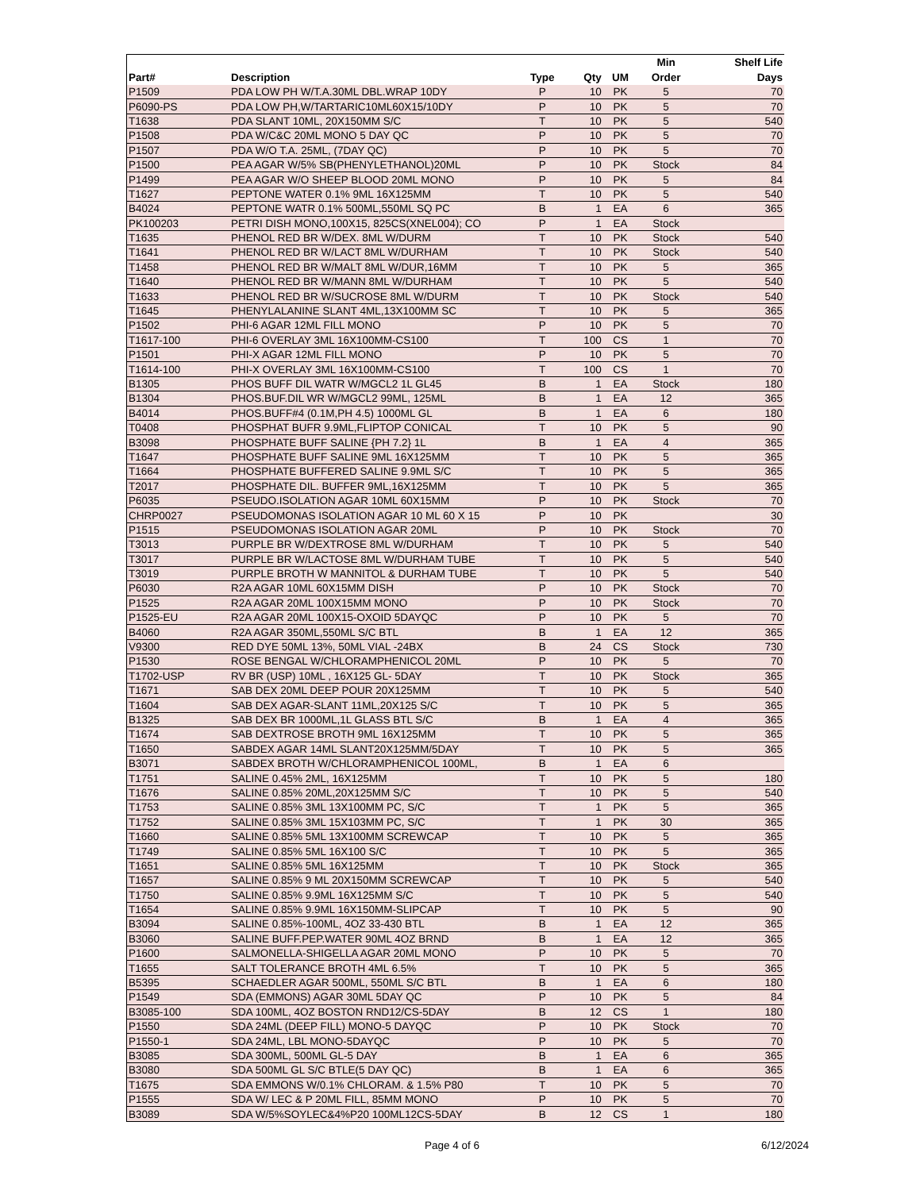| Part# | Description | Type | Qty | UM | Min Order | Shelf Life Days |
| --- | --- | --- | --- | --- | --- | --- |
| P1509 | PDA LOW PH W/T.A.30ML DBL.WRAP 10DY | P | 10 | PK | 5 | 70 |
| P6090-PS | PDA LOW PH,W/TARTARIC10ML60X15/10DY | P | 10 | PK | 5 | 70 |
| T1638 | PDA SLANT 10ML, 20X150MM S/C | T | 10 | PK | 5 | 540 |
| P1508 | PDA W/C&C 20ML MONO 5 DAY QC | P | 10 | PK | 5 | 70 |
| P1507 | PDA W/O T.A. 25ML, (7DAY QC) | P | 10 | PK | 5 | 70 |
| P1500 | PEA AGAR W/5% SB(PHENYLETHANOL)20ML | P | 10 | PK | Stock | 84 |
| P1499 | PEA AGAR W/O SHEEP BLOOD 20ML MONO | P | 10 | PK | 5 | 84 |
| T1627 | PEPTONE WATER 0.1% 9ML 16X125MM | T | 10 | PK | 5 | 540 |
| B4024 | PEPTONE WATR 0.1% 500ML,550ML SQ PC | B | 1 | EA | 6 | 365 |
| PK100203 | PETRI DISH MONO,100X15, 825CS(XNEL004); CO | P | 1 | EA | Stock | |
| T1635 | PHENOL RED BR W/DEX. 8ML W/DURM | T | 10 | PK | Stock | 540 |
| T1641 | PHENOL RED BR W/LACT 8ML W/DURHAM | T | 10 | PK | Stock | 540 |
| T1458 | PHENOL RED BR W/MALT 8ML W/DUR,16MM | T | 10 | PK | 5 | 365 |
| T1640 | PHENOL RED BR W/MANN 8ML W/DURHAM | T | 10 | PK | 5 | 540 |
| T1633 | PHENOL RED BR W/SUCROSE 8ML W/DURM | T | 10 | PK | Stock | 540 |
| T1645 | PHENYLALANINE SLANT 4ML,13X100MM SC | T | 10 | PK | 5 | 365 |
| P1502 | PHI-6 AGAR 12ML FILL MONO | P | 10 | PK | 5 | 70 |
| T1617-100 | PHI-6 OVERLAY 3ML 16X100MM-CS100 | T | 100 | CS | 1 | 70 |
| P1501 | PHI-X AGAR 12ML FILL MONO | P | 10 | PK | 5 | 70 |
| T1614-100 | PHI-X OVERLAY 3ML 16X100MM-CS100 | T | 100 | CS | 1 | 70 |
| B1305 | PHOS BUFF DIL WATR W/MGCL2 1L GL45 | B | 1 | EA | Stock | 180 |
| B1304 | PHOS.BUF.DIL WR W/MGCL2 99ML, 125ML | B | 1 | EA | 12 | 365 |
| B4014 | PHOS.BUFF#4 (0.1M,PH 4.5) 1000ML GL | B | 1 | EA | 6 | 180 |
| T0408 | PHOSPHAT BUFR 9.9ML,FLIPTOP CONICAL | T | 10 | PK | 5 | 90 |
| B3098 | PHOSPHATE BUFF SALINE {PH 7.2} 1L | B | 1 | EA | 4 | 365 |
| T1647 | PHOSPHATE BUFF SALINE 9ML 16X125MM | T | 10 | PK | 5 | 365 |
| T1664 | PHOSPHATE BUFFERED SALINE 9.9ML S/C | T | 10 | PK | 5 | 365 |
| T2017 | PHOSPHATE DIL. BUFFER 9ML,16X125MM | T | 10 | PK | 5 | 365 |
| P6035 | PSEUDO.ISOLATION AGAR 10ML 60X15MM | P | 10 | PK | Stock | 70 |
| CHRP0027 | PSEUDOMONAS ISOLATION AGAR 10 ML 60 X 15 | P | 10 | PK | | 30 |
| P1515 | PSEUDOMONAS ISOLATION AGAR 20ML | P | 10 | PK | Stock | 70 |
| T3013 | PURPLE BR W/DEXTROSE 8ML W/DURHAM | T | 10 | PK | 5 | 540 |
| T3017 | PURPLE BR W/LACTOSE 8ML W/DURHAM TUBE | T | 10 | PK | 5 | 540 |
| T3019 | PURPLE BROTH W MANNITOL & DURHAM TUBE | T | 10 | PK | 5 | 540 |
| P6030 | R2A AGAR 10ML 60X15MM DISH | P | 10 | PK | Stock | 70 |
| P1525 | R2A AGAR 20ML 100X15MM MONO | P | 10 | PK | Stock | 70 |
| P1525-EU | R2A AGAR 20ML 100X15-OXOID 5DAYQC | P | 10 | PK | 5 | 70 |
| B4060 | R2A AGAR 350ML,550ML S/C BTL | B | 1 | EA | 12 | 365 |
| V9300 | RED DYE 50ML 13%, 50ML VIAL -24BX | B | 24 | CS | Stock | 730 |
| P1530 | ROSE BENGAL W/CHLORAMPHENICOL 20ML | P | 10 | PK | 5 | 70 |
| T1702-USP | RV BR (USP) 10ML , 16X125 GL- 5DAY | T | 10 | PK | Stock | 365 |
| T1671 | SAB DEX 20ML DEEP POUR 20X125MM | T | 10 | PK | 5 | 540 |
| T1604 | SAB DEX AGAR-SLANT 11ML,20X125 S/C | T | 10 | PK | 5 | 365 |
| B1325 | SAB DEX BR 1000ML,1L GLASS BTL S/C | B | 1 | EA | 4 | 365 |
| T1674 | SAB DEXTROSE BROTH 9ML 16X125MM | T | 10 | PK | 5 | 365 |
| T1650 | SABDEX AGAR 14ML SLANT20X125MM/5DAY | T | 10 | PK | 5 | 365 |
| B3071 | SABDEX BROTH W/CHLORAMPHENICOL 100ML, | B | 1 | EA | 6 | |
| T1751 | SALINE 0.45% 2ML, 16X125MM | T | 10 | PK | 5 | 180 |
| T1676 | SALINE 0.85% 20ML,20X125MM S/C | T | 10 | PK | 5 | 540 |
| T1753 | SALINE 0.85% 3ML 13X100MM PC, S/C | T | 1 | PK | 5 | 365 |
| T1752 | SALINE 0.85% 3ML 15X103MM PC, S/C | T | 1 | PK | 30 | 365 |
| T1660 | SALINE 0.85% 5ML 13X100MM SCREWCAP | T | 10 | PK | 5 | 365 |
| T1749 | SALINE 0.85% 5ML 16X100 S/C | T | 10 | PK | 5 | 365 |
| T1651 | SALINE 0.85% 5ML 16X125MM | T | 10 | PK | Stock | 365 |
| T1657 | SALINE 0.85% 9 ML 20X150MM SCREWCAP | T | 10 | PK | 5 | 540 |
| T1750 | SALINE 0.85% 9.9ML 16X125MM S/C | T | 10 | PK | 5 | 540 |
| T1654 | SALINE 0.85% 9.9ML 16X150MM-SLIPCAP | T | 10 | PK | 5 | 90 |
| B3094 | SALINE 0.85%-100ML, 4OZ 33-430 BTL | B | 1 | EA | 12 | 365 |
| B3060 | SALINE BUFF.PEP.WATER 90ML 4OZ BRND | B | 1 | EA | 12 | 365 |
| P1600 | SALMONELLA-SHIGELLA AGAR 20ML MONO | P | 10 | PK | 5 | 70 |
| T1655 | SALT TOLERANCE BROTH 4ML 6.5% | T | 10 | PK | 5 | 365 |
| B5395 | SCHAEDLER AGAR 500ML, 550ML S/C BTL | B | 1 | EA | 6 | 180 |
| P1549 | SDA (EMMONS) AGAR 30ML 5DAY QC | P | 10 | PK | 5 | 84 |
| B3085-100 | SDA 100ML, 4OZ BOSTON RND12/CS-5DAY | B | 12 | CS | 1 | 180 |
| P1550 | SDA 24ML (DEEP FILL) MONO-5 DAYQC | P | 10 | PK | Stock | 70 |
| P1550-1 | SDA 24ML, LBL MONO-5DAYQC | P | 10 | PK | 5 | 70 |
| B3085 | SDA 300ML, 500ML GL-5 DAY | B | 1 | EA | 6 | 365 |
| B3080 | SDA 500ML GL S/C BTLE(5 DAY QC) | B | 1 | EA | 6 | 365 |
| T1675 | SDA EMMONS W/0.1% CHLORAM. & 1.5% P80 | T | 10 | PK | 5 | 70 |
| P1555 | SDA W/ LEC & P 20ML FILL, 85MM MONO | P | 10 | PK | 5 | 70 |
| B3089 | SDA W/5%SOYLEC&4%P20 100ML12CS-5DAY | B | 12 | CS | 1 | 180 |
Page 4 of 6 6/12/2024